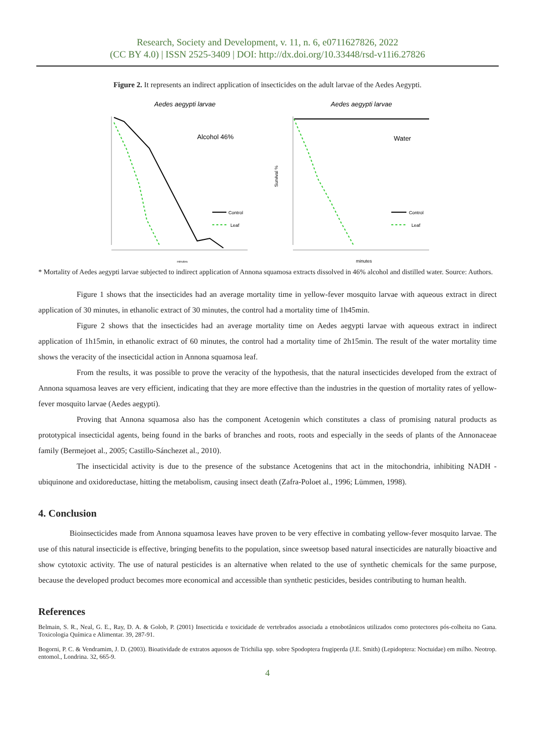Research, Society and Development, v. 11, n. 6, e0711627826, 2022
(CC BY 4.0) | ISSN 2525-3409 | DOI: http://dx.doi.org/10.33448/rsd-v11i6.27826
Figure 2. It represents an indirect application of insecticides on the adult larvae of the Aedes Aegypti.
Aedes aegypti larvae
Alcohol 46%
Control
Leaf
minutes
Aedes aegypti larvae
Water
Survival %
Control
Leaf
minutes
* Mortality of Aedes aegypti larvae subjected to indirect application of Annona squamosa extracts dissolved in 46% alcohol and distilled water. Source: Authors.
Figure 1 shows that the insecticides had an average mortality time in yellow-fever mosquito larvae with aqueous extract in direct application of 30 minutes, in ethanolic extract of 30 minutes, the control had a mortality time of 1h45min.
Figure 2 shows that the insecticides had an average mortality time on Aedes aegypti larvae with aqueous extract in indirect application of 1h15min, in ethanolic extract of 60 minutes, the control had a mortality time of 2h15min. The result of the water mortality time shows the veracity of the insecticidal action in Annona squamosa leaf.
From the results, it was possible to prove the veracity of the hypothesis, that the natural insecticides developed from the extract of Annona squamosa leaves are very efficient, indicating that they are more effective than the industries in the question of mortality rates of yellow-fever mosquito larvae (Aedes aegypti).
Proving that Annona squamosa also has the component Acetogenin which constitutes a class of promising natural products as prototypical insecticidal agents, being found in the barks of branches and roots, roots and especially in the seeds of plants of the Annonaceae family (Bermejoet al., 2005; Castillo-Sánchezet al., 2010).
The insecticidal activity is due to the presence of the substance Acetogenins that act in the mitochondria, inhibiting NADH -ubiquinone and oxidoreductase, hitting the metabolism, causing insect death (Zafra-Poloet al., 1996; Lümmen, 1998).
4. Conclusion
Bioinsecticides made from Annona squamosa leaves have proven to be very effective in combating yellow-fever mosquito larvae. The use of this natural insecticide is effective, bringing benefits to the population, since sweetsop based natural insecticides are naturally bioactive and show cytotoxic activity. The use of natural pesticides is an alternative when related to the use of synthetic chemicals for the same purpose, because the developed product becomes more economical and accessible than synthetic pesticides, besides contributing to human health.
References
Belmain, S. R., Neal, G. E., Ray, D. A. & Golob, P. (2001) Insecticida e toxicidade de vertebrados associada a etnobotânicos utilizados como protectores pós-colheita no Gana. Toxicologia Química e Alimentar. 39, 287-91.
Bogorni, P. C. & Vendramim, J. D. (2003). Bioatividade de extratos aquosos de Trichilia spp. sobre Spodoptera frugiperda (J.E. Smith) (Lepidoptera: Noctuidae) em milho. Neotrop. entomol., Londrina. 32, 665-9.
4